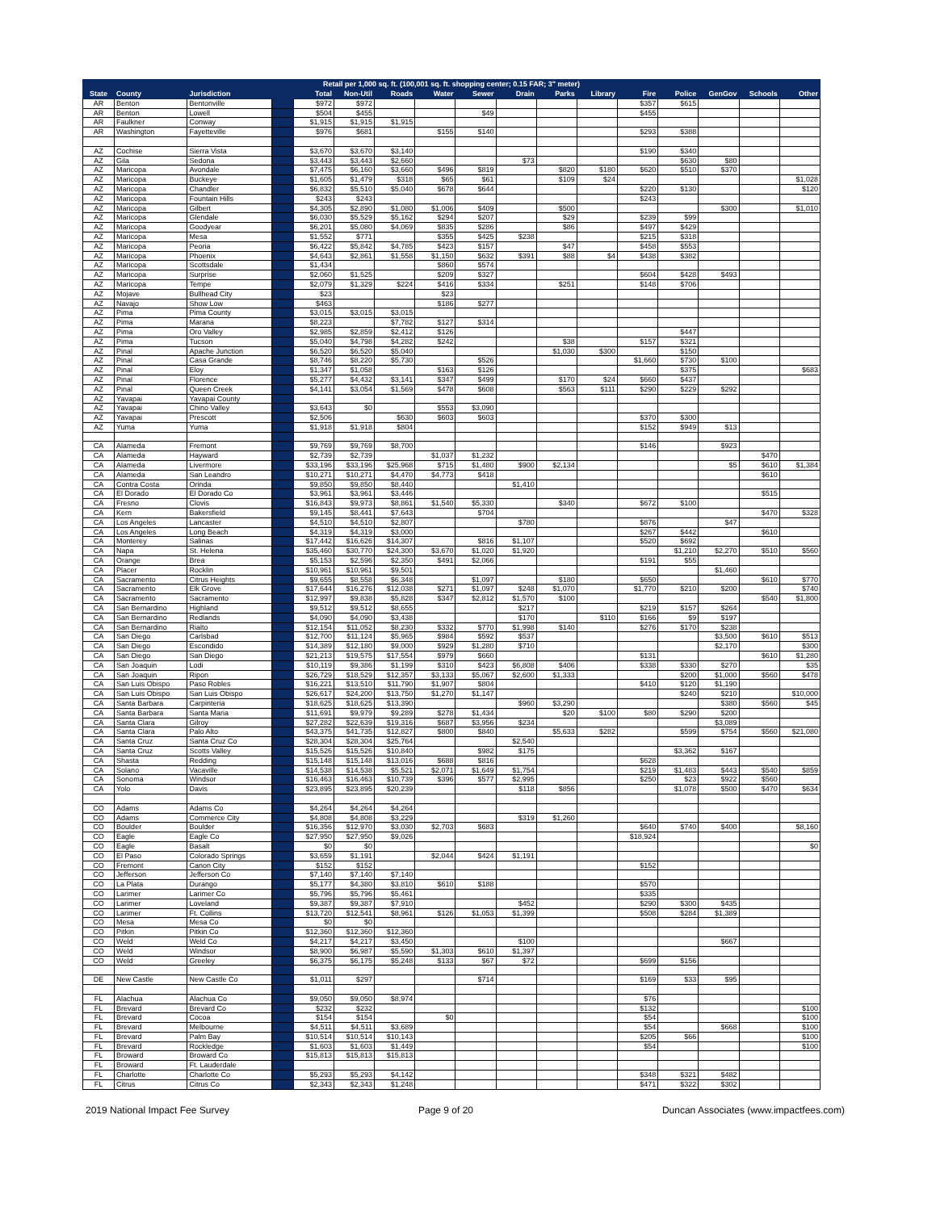| Retail per 1,000 sq. ft. (100,001 sq. ft. shopping center; 0.15 FAR; 3" meter) | | | | | | | | | | | | | | | | |
| --- | --- | --- | --- | --- | --- | --- | --- | --- | --- | --- | --- | --- | --- | --- | --- | --- |
| State | County | Jurisdiction | | Total | Non-Util | Roads | Water | Sewer | Drain | Parks | Library | Fire | Police | GenGov | Schools | Other |
| AR | Benton | Bentonville | | $972 | $972 | | | | | | | $357 | $615 | | | |
| AR | Benton | Lowell | | $504 | $455 | | | $49 | | | | $455 | | | | |
| AR | Faulkner | Conway | | $1,915 | $1,915 | $1,915 | | | | | | | | | | |
| AR | Washington | Fayetteville | | $976 | $681 | | $155 | $140 | | | | $293 | $388 | | | |
| AZ | Cochise | Sierra Vista | | $3,670 | $3,670 | $3,140 | | | | | | $190 | $340 | | | |
| AZ | Gila | Sedona | | $3,443 | $3,443 | $2,660 | | | $73 | | | | $630 | $80 | | |
| AZ | Maricopa | Avondale | | $7,475 | $6,160 | $3,660 | $496 | $819 | | $820 | $180 | $620 | $510 | $370 | | |
| AZ | Maricopa | Buckeye | | $1,605 | $1,479 | $318 | $65 | $61 | | $109 | $24 | | | | | $1,028 |
| AZ | Maricopa | Chandler | | $6,832 | $5,510 | $5,040 | $678 | $644 | | | | $220 | $130 | | | $120 |
| AZ | Maricopa | Fountain Hills | | $243 | $243 | | | | | | | $243 | | | | |
| AZ | Maricopa | Gilbert | | $4,305 | $2,890 | $1,080 | $1,006 | $409 | | $500 | | | | $300 | | $1,010 |
| AZ | Maricopa | Glendale | | $6,030 | $5,529 | $5,162 | $294 | $207 | | $29 | | $239 | $99 | | | |
| AZ | Maricopa | Goodyear | | $6,201 | $5,080 | $4,069 | $835 | $286 | | $86 | | $497 | $429 | | | |
| AZ | Maricopa | Mesa | | $1,552 | $771 | | $355 | $425 | $238 | | | $215 | $318 | | | |
| AZ | Maricopa | Peoria | | $6,422 | $5,842 | $4,785 | $423 | $157 | | $47 | | $458 | $553 | | | |
| AZ | Maricopa | Phoenix | | $4,643 | $2,861 | $1,558 | $1,150 | $632 | $391 | $88 | $4 | $438 | $382 | | | |
| AZ | Maricopa | Scottsdale | | $1,434 | | | $860 | $574 | | | | | | | | |
| AZ | Maricopa | Surprise | | $2,060 | $1,525 | | $209 | $327 | | | | $604 | $428 | $493 | | |
| AZ | Maricopa | Tempe | | $2,079 | $1,329 | $224 | $416 | $334 | | $251 | | $148 | $706 | | | |
| AZ | Mojave | Bullhead City | | $23 | | | $23 | | | | | | | | | |
| AZ | Navajo | Show Low | | $463 | | | $186 | $277 | | | | | | | | |
| AZ | Pima | Pima County | | $3,015 | $3,015 | $3,015 | | | | | | | | | | |
| AZ | Pima | Marana | | $8,223 | | $7,782 | $127 | $314 | | | | | | | | |
| AZ | Pima | Oro Valley | | $2,985 | $2,859 | $2,412 | $126 | | | | | | $447 | | | |
| AZ | Pima | Tucson | | $5,040 | $4,798 | $4,282 | $242 | | | $38 | | $157 | $321 | | | |
| AZ | Pinal | Apache Junction | | $6,520 | $6,520 | $5,040 | | | | $1,030 | $300 | | $150 | | | |
| AZ | Pinal | Casa Grande | | $8,746 | $8,220 | $5,730 | | $526 | | | | $1,660 | $730 | $100 | | |
| AZ | Pinal | Eloy | | $1,347 | $1,058 | | $163 | $126 | | | | | $375 | | | $683 |
| AZ | Pinal | Florence | | $5,277 | $4,432 | $3,141 | $347 | $499 | | $170 | $24 | $660 | $437 | | | |
| AZ | Pinal | Queen Creek | | $4,141 | $3,054 | $1,569 | $478 | $608 | | $563 | $111 | $290 | $229 | $292 | | |
| AZ | Yavapai | Yavapai County | | | | | | | | | | | | | | |
| AZ | Yavapai | Chino Valley | | $3,643 | $0 | | $553 | $3,090 | | | | | | | | |
| AZ | Yavapai | Prescott | | $2,506 | | $630 | $603 | $603 | | | | $370 | $300 | | | |
| AZ | Yuma | Yuma | | $1,918 | $1,918 | $804 | | | | | | $152 | $949 | $13 | | |
| CA | Alameda | Fremont | | $9,769 | $9,769 | $8,700 | | | | | | $146 | | $923 | | |
| CA | Alameda | Hayward | | $2,739 | $2,739 | | $1,037 | $1,232 | | | | | | | $470 | |
| CA | Alameda | Livermore | | $33,196 | $33,196 | $25,968 | $715 | $1,480 | $900 | $2,134 | | | | $5 | $610 | $1,384 |
| CA | Alameda | San Leandro | | $10,271 | $10,271 | $4,470 | $4,773 | $418 | | | | | | | $610 | |
| CA | Contra Costa | Orinda | | $9,850 | $9,850 | $8,440 | | | $1,410 | | | | | | | |
| CA | El Dorado | El Dorado Co | | $3,961 | $3,961 | $3,446 | | | | | | | | | $515 | |
| CA | Fresno | Clovis | | $16,843 | $9,973 | $8,861 | $1,540 | $5,330 | | $340 | | $672 | $100 | | | |
| CA | Kern | Bakersfield | | $9,145 | $8,441 | $7,643 | | $704 | | | | | | | $470 | $328 |
| CA | Los Angeles | Lancaster | | $4,510 | $4,510 | $2,807 | | | $780 | | | $876 | | $47 | | |
| CA | Los Angeles | Long Beach | | $4,319 | $4,319 | $3,000 | | | | | | $267 | $442 | | $610 | |
| CA | Monterey | Salinas | | $17,442 | $16,626 | $14,307 | | $816 | $1,107 | | | $520 | $692 | | | |
| CA | Napa | St. Helena | | $35,460 | $30,770 | $24,300 | $3,670 | $1,020 | $1,920 | | | | $1,210 | $2,270 | $510 | $560 |
| CA | Orange | Brea | | $5,153 | $2,596 | $2,350 | $491 | $2,066 | | | | $191 | $55 | | | |
| CA | Placer | Rocklin | | $10,961 | $10,961 | $9,501 | | | | | | | | $1,460 | | |
| CA | Sacramento | Citrus Heights | | $9,655 | $8,558 | $6,348 | | $1,097 | | $180 | | $650 | | | $610 | $770 |
| CA | Sacramento | Elk Grove | | $17,644 | $16,276 | $12,038 | $271 | $1,097 | $248 | $1,070 | | $1,770 | $210 | $200 | | $740 |
| CA | Sacramento | Sacramento | | $12,997 | $9,838 | $5,828 | $347 | $2,812 | $1,570 | $100 | | | | | $540 | $1,800 |
| CA | San Bernardino | Highland | | $9,512 | $9,512 | $8,655 | | | $217 | | | $219 | $157 | $264 | | |
| CA | San Bernardino | Redlands | | $4,090 | $4,090 | $3,438 | | | $170 | | $110 | $166 | $9 | $197 | | |
| CA | San Bernardino | Rialto | | $12,154 | $11,052 | $8,230 | $332 | $770 | $1,998 | $140 | | $276 | $170 | $238 | | |
| CA | San Diego | Carlsbad | | $12,700 | $11,124 | $5,965 | $984 | $592 | $537 | | | | | $3,500 | $610 | $513 |
| CA | San Diego | Escondido | | $14,389 | $12,180 | $9,000 | $929 | $1,280 | $710 | | | | | $2,170 | | $300 |
| CA | San Diego | San Diego | | $21,213 | $19,575 | $17,554 | $979 | $660 | | | | $131 | | | $610 | $1,280 |
| CA | San Joaquin | Lodi | | $10,119 | $9,386 | $1,199 | $310 | $423 | $6,808 | $406 | | $338 | $330 | $270 | | $35 |
| CA | San Joaquin | Ripon | | $26,729 | $18,529 | $12,357 | $3,133 | $5,067 | $2,600 | $1,333 | | | $200 | $1,000 | $560 | $478 |
| CA | San Luis Obispo | Paso Robles | | $16,221 | $13,510 | $11,790 | $1,907 | $804 | | | | $410 | $120 | $1,190 | | |
| CA | San Luis Obispo | San Luis Obispo | | $26,617 | $24,200 | $13,750 | $1,270 | $1,147 | | | | | $240 | $210 | | $10,000 |
| CA | Santa Barbara | Carpinteria | | $18,625 | $18,625 | $13,390 | | | $960 | $3,290 | | | | $380 | $560 | $45 |
| CA | Santa Barbara | Santa Maria | | $11,691 | $9,979 | $9,289 | $278 | $1,434 | | $20 | $100 | $80 | $290 | $200 | | |
| CA | Santa Clara | Gilroy | | $27,282 | $22,639 | $19,316 | $687 | $3,956 | $234 | | | | | $3,089 | | |
| CA | Santa Clara | Palo Alto | | $43,375 | $41,735 | $12,827 | $800 | $840 | | $5,633 | $282 | | $599 | $754 | $560 | $21,080 |
| CA | Santa Cruz | Santa Cruz Co | | $28,304 | $28,304 | $25,764 | | | $2,540 | | | | | | | |
| CA | Santa Cruz | Scotts Valley | | $15,526 | $15,526 | $10,840 | | $982 | $175 | | | | $3,362 | $167 | | |
| CA | Shasta | Redding | | $15,148 | $15,148 | $13,016 | $688 | $816 | | | | $628 | | | | |
| CA | Solano | Vacaville | | $14,538 | $14,538 | $5,521 | $2,071 | $1,649 | $1,754 | | | $219 | $1,483 | $443 | $540 | $859 |
| CA | Sonoma | Windsor | | $16,463 | $16,463 | $10,739 | $396 | $577 | $2,995 | | | $250 | $23 | $922 | $560 | |
| CA | Yolo | Davis | | $23,895 | $23,895 | $20,239 | | | $118 | $856 | | | $1,078 | $500 | $470 | $634 |
| CO | Adams | Adams Co | | $4,264 | $4,264 | $4,264 | | | | | | | | | | |
| CO | Adams | Commerce City | | $4,808 | $4,808 | $3,229 | | | $319 | $1,260 | | | | | | |
| CO | Boulder | Boulder | | $16,356 | $12,970 | $3,030 | $2,703 | $683 | | | | $640 | $740 | $400 | | $8,160 |
| CO | Eagle | Eagle Co | | $27,950 | $27,950 | $9,026 | | | | | | $18,924 | | | | |
| CO | Eagle | Basalt | | $0 | $0 | | | | | | | | | | | $0 |
| CO | El Paso | Colorado Springs | | $3,659 | $1,191 | | $2,044 | $424 | $1,191 | | | | | | | |
| CO | Fremont | Canon City | | $152 | $152 | | | | | | | $152 | | | | |
| CO | Jefferson | Jefferson Co | | $7,140 | $7,140 | $7,140 | | | | | | | | | | |
| CO | La Plata | Durango | | $5,177 | $4,380 | $3,810 | $610 | $188 | | | | $570 | | | | |
| CO | Larimer | Larimer Co | | $5,796 | $5,796 | $5,461 | | | | | | $335 | | | | |
| CO | Larimer | Loveland | | $9,387 | $9,387 | $7,910 | | | $452 | | | $290 | $300 | $435 | | |
| CO | Larimer | Ft. Collins | | $13,720 | $12,541 | $8,961 | $126 | $1,053 | $1,399 | | | $508 | $284 | $1,389 | | |
| CO | Mesa | Mesa Co | | $0 | $0 | | | | | | | | | | | |
| CO | Pitkin | Pitkin Co | | $12,360 | $12,360 | $12,360 | | | | | | | | | | |
| CO | Weld | Weld Co | | $4,217 | $4,217 | $3,450 | | | $100 | | | | | $667 | | |
| CO | Weld | Windsor | | $8,900 | $6,987 | $5,590 | $1,303 | $610 | $1,397 | | | | | | | |
| CO | Weld | Greeley | | $6,375 | $6,175 | $5,248 | $133 | $67 | $72 | | | $699 | $156 | | | |
| DE | New Castle | New Castle Co | | $1,011 | $297 | | | $714 | | | | $169 | $33 | $95 | | |
| FL | Alachua | Alachua Co | | $9,050 | $9,050 | $8,974 | | | | | | $76 | | | | |
| FL | Brevard | Brevard Co | | $232 | $232 | | | | | | | $132 | | | | $100 |
| FL | Brevard | Cocoa | | $154 | $154 | | $0 | | | | | $54 | | | | $100 |
| FL | Brevard | Melbourne | | $4,511 | $4,511 | $3,689 | | | | | | $54 | | $668 | | $100 |
| FL | Brevard | Palm Bay | | $10,514 | $10,514 | $10,143 | | | | | | $205 | $66 | | | $100 |
| FL | Brevard | Rockledge | | $1,603 | $1,603 | $1,449 | | | | | | $54 | | | | $100 |
| FL | Broward | Broward Co | | $15,813 | $15,813 | $15,813 | | | | | | | | | | |
| FL | Broward | Ft. Lauderdale | | | | | | | | | | | | | | |
| FL | Charlotte | Charlotte Co | | $5,293 | $5,293 | $4,142 | | | | | | $348 | $321 | $482 | | |
| FL | Citrus | Citrus Co | | $2,343 | $2,343 | $1,248 | | | | | | $471 | $322 | $302 | | |
2019 National Impact Fee Survey Page 9 of 20 Duncan Associates (www.impactfees.com)